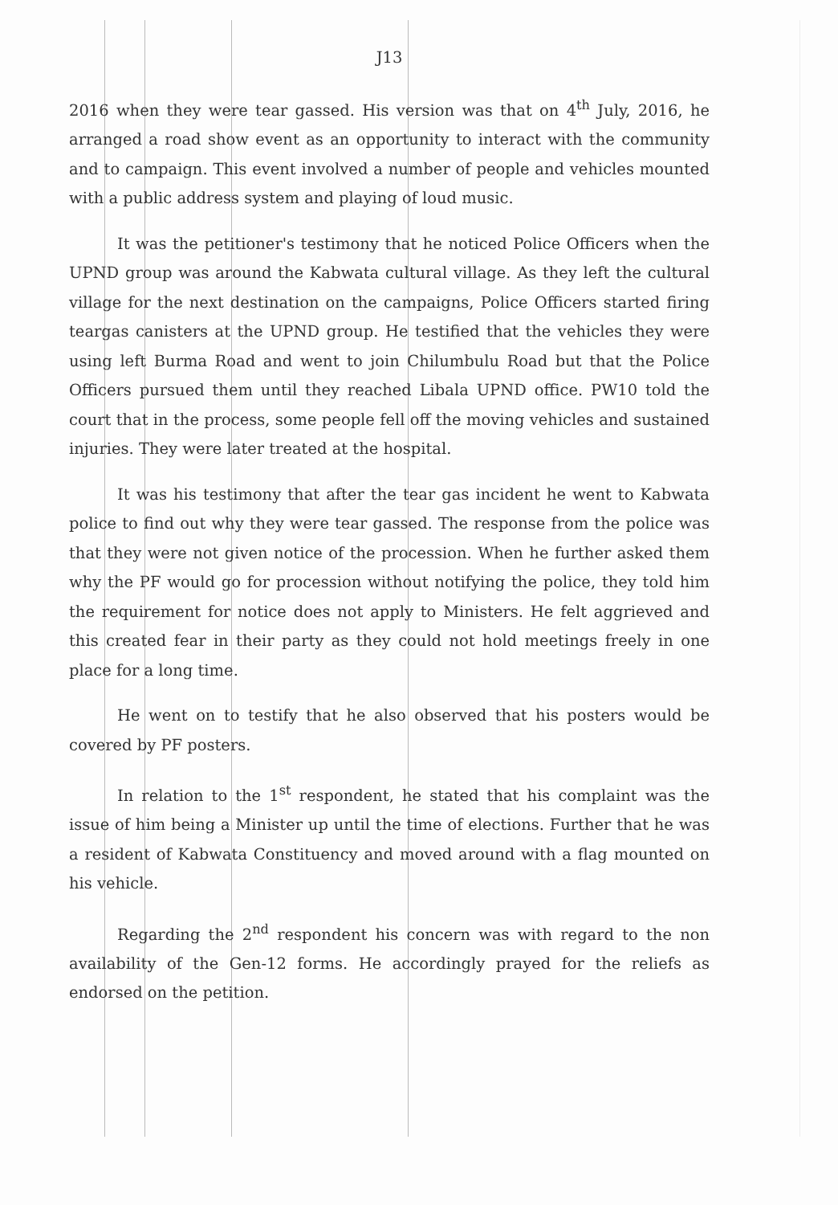J13
2016 when they were tear gassed. His version was that on 4<sup>th</sup> July, 2016, he arranged a road show event as an opportunity to interact with the community and to campaign. This event involved a number of people and vehicles mounted with a public address system and playing of loud music.
It was the petitioner's testimony that he noticed Police Officers when the UPND group was around the Kabwata cultural village. As they left the cultural village for the next destination on the campaigns, Police Officers started firing teargas canisters at the UPND group. He testified that the vehicles they were using left Burma Road and went to join Chilumbulu Road but that the Police Officers pursued them until they reached Libala UPND office. PW10 told the court that in the process, some people fell off the moving vehicles and sustained injuries. They were later treated at the hospital.
It was his testimony that after the tear gas incident he went to Kabwata police to find out why they were tear gassed. The response from the police was that they were not given notice of the procession. When he further asked them why the PF would go for procession without notifying the police, they told him the requirement for notice does not apply to Ministers. He felt aggrieved and this created fear in their party as they could not hold meetings freely in one place for a long time.
He went on to testify that he also observed that his posters would be covered by PF posters.
In relation to the 1<sup>st</sup> respondent, he stated that his complaint was the issue of him being a Minister up until the time of elections. Further that he was a resident of Kabwata Constituency and moved around with a flag mounted on his vehicle.
Regarding the 2<sup>nd</sup> respondent his concern was with regard to the non availability of the Gen-12 forms. He accordingly prayed for the reliefs as endorsed on the petition.